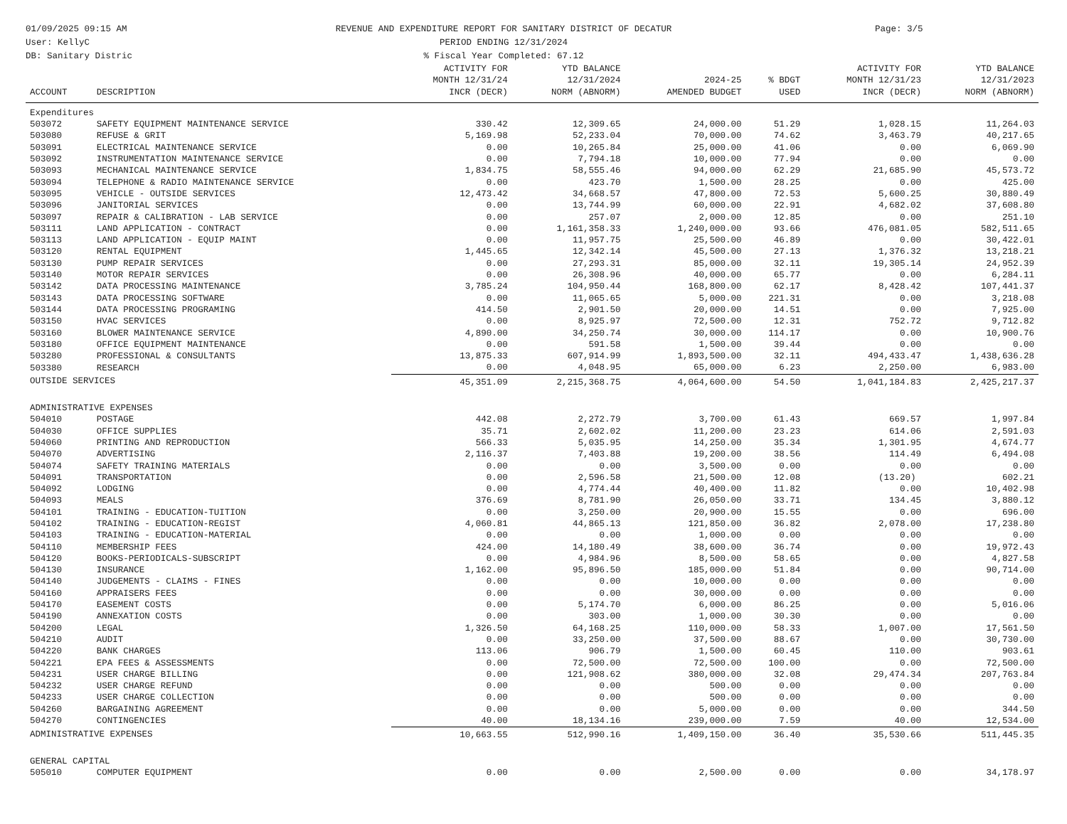01/09/2025 09:15 AM
User: KellyC
DB: Sanitary Distric
REVENUE AND EXPENDITURE REPORT FOR SANITARY DISTRICT OF DECATUR
PERIOD ENDING 12/31/2024
% Fiscal Year Completed: 67.12
Page: 3/5
| ACCOUNT | DESCRIPTION | ACTIVITY FOR MONTH 12/31/24 INCR (DECR) | YTD BALANCE 12/31/2024 NORM (ABNORM) | 2024-25 AMENDED BUDGET | % BDGT USED | ACTIVITY FOR MONTH 12/31/23 INCR (DECR) | YTD BALANCE 12/31/2023 NORM (ABNORM) |
| --- | --- | --- | --- | --- | --- | --- | --- |
| Expenditures | | | | | | | |
| 503072 | SAFETY EQUIPMENT MAINTENANCE SERVICE | 330.42 | 12,309.65 | 24,000.00 | 51.29 | 1,028.15 | 11,264.03 |
| 503080 | REFUSE & GRIT | 5,169.98 | 52,233.04 | 70,000.00 | 74.62 | 3,463.79 | 40,217.65 |
| 503091 | ELECTRICAL MAINTENANCE SERVICE | 0.00 | 10,265.84 | 25,000.00 | 41.06 | 0.00 | 6,069.90 |
| 503092 | INSTRUMENTATION MAINTENANCE SERVICE | 0.00 | 7,794.18 | 10,000.00 | 77.94 | 0.00 | 0.00 |
| 503093 | MECHANICAL MAINTENANCE SERVICE | 1,834.75 | 58,555.46 | 94,000.00 | 62.29 | 21,685.90 | 45,573.72 |
| 503094 | TELEPHONE & RADIO MAINTENANCE SERVICE | 0.00 | 423.70 | 1,500.00 | 28.25 | 0.00 | 425.00 |
| 503095 | VEHICLE - OUTSIDE SERVICES | 12,473.42 | 34,668.57 | 47,800.00 | 72.53 | 5,600.25 | 30,880.49 |
| 503096 | JANITORIAL SERVICES | 0.00 | 13,744.99 | 60,000.00 | 22.91 | 4,682.02 | 37,608.80 |
| 503097 | REPAIR & CALIBRATION - LAB SERVICE | 0.00 | 257.07 | 2,000.00 | 12.85 | 0.00 | 251.10 |
| 503111 | LAND APPLICATION - CONTRACT | 0.00 | 1,161,358.33 | 1,240,000.00 | 93.66 | 476,081.05 | 582,511.65 |
| 503113 | LAND APPLICATION - EQUIP MAINT | 0.00 | 11,957.75 | 25,500.00 | 46.89 | 0.00 | 30,422.01 |
| 503120 | RENTAL EQUIPMENT | 1,445.65 | 12,342.14 | 45,500.00 | 27.13 | 1,376.32 | 13,218.21 |
| 503130 | PUMP REPAIR SERVICES | 0.00 | 27,293.31 | 85,000.00 | 32.11 | 19,305.14 | 24,952.39 |
| 503140 | MOTOR REPAIR SERVICES | 0.00 | 26,308.96 | 40,000.00 | 65.77 | 0.00 | 6,284.11 |
| 503142 | DATA PROCESSING MAINTENANCE | 3,785.24 | 104,950.44 | 168,800.00 | 62.17 | 8,428.42 | 107,441.37 |
| 503143 | DATA PROCESSING SOFTWARE | 0.00 | 11,065.65 | 5,000.00 | 221.31 | 0.00 | 3,218.08 |
| 503144 | DATA PROCESSING PROGRAMING | 414.50 | 2,901.50 | 20,000.00 | 14.51 | 0.00 | 7,925.00 |
| 503150 | HVAC SERVICES | 0.00 | 8,925.97 | 72,500.00 | 12.31 | 752.72 | 9,712.82 |
| 503160 | BLOWER MAINTENANCE SERVICE | 4,890.00 | 34,250.74 | 30,000.00 | 114.17 | 0.00 | 10,900.76 |
| 503180 | OFFICE EQUIPMENT MAINTENANCE | 0.00 | 591.58 | 1,500.00 | 39.44 | 0.00 | 0.00 |
| 503280 | PROFESSIONAL & CONSULTANTS | 13,875.33 | 607,914.99 | 1,893,500.00 | 32.11 | 494,433.47 | 1,438,636.28 |
| 503380 | RESEARCH | 0.00 | 4,048.95 | 65,000.00 | 6.23 | 2,250.00 | 6,983.00 |
| OUTSIDE SERVICES | | 45,351.09 | 2,215,368.75 | 4,064,600.00 | 54.50 | 1,041,184.83 | 2,425,217.37 |
| ADMINISTRATIVE EXPENSES | | | | | | | |
| 504010 | POSTAGE | 442.08 | 2,272.79 | 3,700.00 | 61.43 | 669.57 | 1,997.84 |
| 504030 | OFFICE SUPPLIES | 35.71 | 2,602.02 | 11,200.00 | 23.23 | 614.06 | 2,591.03 |
| 504060 | PRINTING AND REPRODUCTION | 566.33 | 5,035.95 | 14,250.00 | 35.34 | 1,301.95 | 4,674.77 |
| 504070 | ADVERTISING | 2,116.37 | 7,403.88 | 19,200.00 | 38.56 | 114.49 | 6,494.08 |
| 504074 | SAFETY TRAINING MATERIALS | 0.00 | 0.00 | 3,500.00 | 0.00 | 0.00 | 0.00 |
| 504091 | TRANSPORTATION | 0.00 | 2,596.58 | 21,500.00 | 12.08 | (13.20) | 602.21 |
| 504092 | LODGING | 0.00 | 4,774.44 | 40,400.00 | 11.82 | 0.00 | 10,402.98 |
| 504093 | MEALS | 376.69 | 8,781.90 | 26,050.00 | 33.71 | 134.45 | 3,880.12 |
| 504101 | TRAINING - EDUCATION-TUITION | 0.00 | 3,250.00 | 20,900.00 | 15.55 | 0.00 | 696.00 |
| 504102 | TRAINING - EDUCATION-REGIST | 4,060.81 | 44,865.13 | 121,850.00 | 36.82 | 2,078.00 | 17,238.80 |
| 504103 | TRAINING - EDUCATION-MATERIAL | 0.00 | 0.00 | 1,000.00 | 0.00 | 0.00 | 0.00 |
| 504110 | MEMBERSHIP FEES | 424.00 | 14,180.49 | 38,600.00 | 36.74 | 0.00 | 19,972.43 |
| 504120 | BOOKS-PERIODICALS-SUBSCRIPT | 0.00 | 4,984.96 | 8,500.00 | 58.65 | 0.00 | 4,827.58 |
| 504130 | INSURANCE | 1,162.00 | 95,896.50 | 185,000.00 | 51.84 | 0.00 | 90,714.00 |
| 504140 | JUDGEMENTS - CLAIMS - FINES | 0.00 | 0.00 | 10,000.00 | 0.00 | 0.00 | 0.00 |
| 504160 | APPRAISERS FEES | 0.00 | 0.00 | 30,000.00 | 0.00 | 0.00 | 0.00 |
| 504170 | EASEMENT COSTS | 0.00 | 5,174.70 | 6,000.00 | 86.25 | 0.00 | 5,016.06 |
| 504190 | ANNEXATION COSTS | 0.00 | 303.00 | 1,000.00 | 30.30 | 0.00 | 0.00 |
| 504200 | LEGAL | 1,326.50 | 64,168.25 | 110,000.00 | 58.33 | 1,007.00 | 17,561.50 |
| 504210 | AUDIT | 0.00 | 33,250.00 | 37,500.00 | 88.67 | 0.00 | 30,730.00 |
| 504220 | BANK CHARGES | 113.06 | 906.79 | 1,500.00 | 60.45 | 110.00 | 903.61 |
| 504221 | EPA FEES & ASSESSMENTS | 0.00 | 72,500.00 | 72,500.00 | 100.00 | 0.00 | 72,500.00 |
| 504231 | USER CHARGE BILLING | 0.00 | 121,908.62 | 380,000.00 | 32.08 | 29,474.34 | 207,763.84 |
| 504232 | USER CHARGE REFUND | 0.00 | 0.00 | 500.00 | 0.00 | 0.00 | 0.00 |
| 504233 | USER CHARGE COLLECTION | 0.00 | 0.00 | 500.00 | 0.00 | 0.00 | 0.00 |
| 504260 | BARGAINING AGREEMENT | 0.00 | 0.00 | 5,000.00 | 0.00 | 0.00 | 344.50 |
| 504270 | CONTINGENCIES | 40.00 | 18,134.16 | 239,000.00 | 7.59 | 40.00 | 12,534.00 |
| ADMINISTRATIVE EXPENSES | | 10,663.55 | 512,990.16 | 1,409,150.00 | 36.40 | 35,530.66 | 511,445.35 |
| GENERAL CAPITAL | | | | | | | |
| 505010 | COMPUTER EQUIPMENT | 0.00 | 0.00 | 2,500.00 | 0.00 | 0.00 | 34,178.97 |